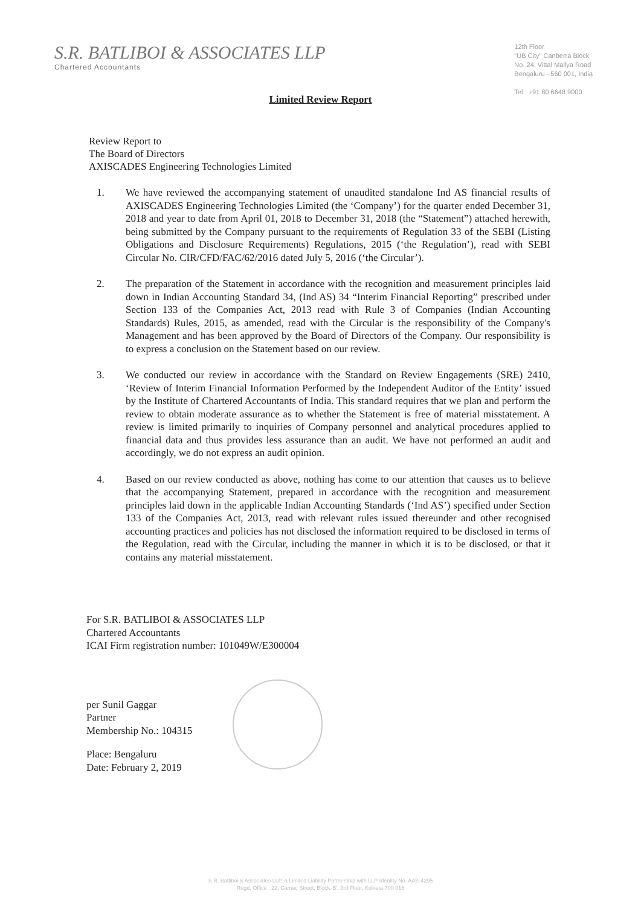S.R. BATLIBOI & ASSOCIATES LLP
Chartered Accountants
12th Floor
"UB City" Canberra Block
No. 24, Vittal Mallya Road
Bengaluru - 560 001, India
Tel : +91 80 6648 9000
Limited Review Report
Review Report to
The Board of Directors
AXISCADES Engineering Technologies Limited
1. We have reviewed the accompanying statement of unaudited standalone Ind AS financial results of AXISCADES Engineering Technologies Limited (the ‘Company’) for the quarter ended December 31, 2018 and year to date from April 01, 2018 to December 31, 2018 (the “Statement”) attached herewith, being submitted by the Company pursuant to the requirements of Regulation 33 of the SEBI (Listing Obligations and Disclosure Requirements) Regulations, 2015 (‘the Regulation’), read with SEBI Circular No. CIR/CFD/FAC/62/2016 dated July 5, 2016 (‘the Circular’).
2. The preparation of the Statement in accordance with the recognition and measurement principles laid down in Indian Accounting Standard 34, (Ind AS) 34 “Interim Financial Reporting” prescribed under Section 133 of the Companies Act, 2013 read with Rule 3 of Companies (Indian Accounting Standards) Rules, 2015, as amended, read with the Circular is the responsibility of the Company's Management and has been approved by the Board of Directors of the Company. Our responsibility is to express a conclusion on the Statement based on our review.
3. We conducted our review in accordance with the Standard on Review Engagements (SRE) 2410, ‘Review of Interim Financial Information Performed by the Independent Auditor of the Entity’ issued by the Institute of Chartered Accountants of India. This standard requires that we plan and perform the review to obtain moderate assurance as to whether the Statement is free of material misstatement. A review is limited primarily to inquiries of Company personnel and analytical procedures applied to financial data and thus provides less assurance than an audit. We have not performed an audit and accordingly, we do not express an audit opinion.
4. Based on our review conducted as above, nothing has come to our attention that causes us to believe that the accompanying Statement, prepared in accordance with the recognition and measurement principles laid down in the applicable Indian Accounting Standards (‘Ind AS’) specified under Section 133 of the Companies Act, 2013, read with relevant rules issued thereunder and other recognised accounting practices and policies has not disclosed the information required to be disclosed in terms of the Regulation, read with the Circular, including the manner in which it is to be disclosed, or that it contains any material misstatement.
For S.R. BATLIBOI & ASSOCIATES LLP
Chartered Accountants
ICAI Firm registration number: 101049W/E300004
per Sunil Gaggar
Partner
Membership No.: 104315
Place: Bengaluru
Date: February 2, 2019
S.R. Batliboi & Associates LLP, a Limited Liability Partnership with LLP Identity No. AAB-4295
Regd. Office : 22, Camac Street, Block 'B', 3rd Floor, Kolkata-700 016